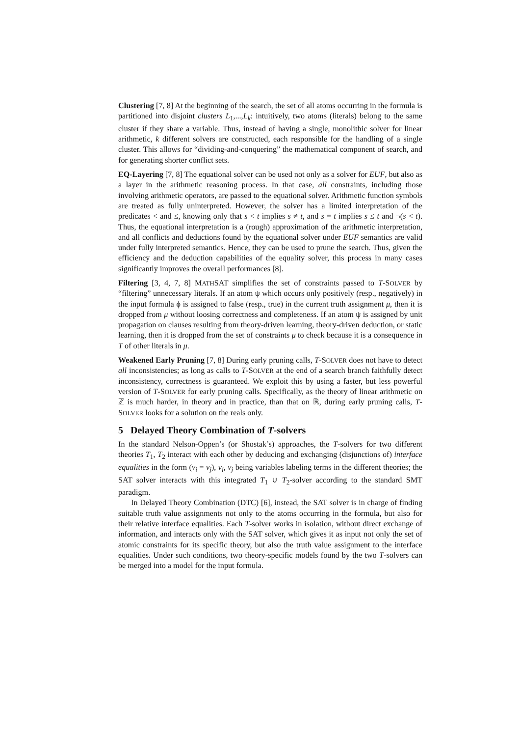Clustering [7, 8] At the beginning of the search, the set of all atoms occurring in the formula is partitioned into disjoint clusters L<sub>1</sub>,...,L<sub>k</sub>: intuitively, two atoms (literals) belong to the same cluster if they share a variable. Thus, instead of having a single, monolithic solver for linear arithmetic, k different solvers are constructed, each responsible for the handling of a single cluster. This allows for “dividing-and-conquering” the mathematical component of search, and for generating shorter conflict sets.
EQ-Layering [7, 8] The equational solver can be used not only as a solver for EUF, but also as a layer in the arithmetic reasoning process. In that case, all constraints, including those involving arithmetic operators, are passed to the equational solver. Arithmetic function symbols are treated as fully uninterpreted. However, the solver has a limited interpretation of the predicates < and ≤, knowing only that s < t implies s ≠ t, and s = t implies s ≤ t and ¬(s < t). Thus, the equational interpretation is a (rough) approximation of the arithmetic interpretation, and all conflicts and deductions found by the equational solver under EUF semantics are valid under fully interpreted semantics. Hence, they can be used to prune the search. Thus, given the efficiency and the deduction capabilities of the equality solver, this process in many cases significantly improves the overall performances [8].
Filtering [3, 4, 7, 8] MATHSAT simplifies the set of constraints passed to T-SOLVER by “filtering” unnecessary literals. If an atom ψ which occurs only positively (resp., negatively) in the input formula ϕ is assigned to false (resp., true) in the current truth assignment μ, then it is dropped from μ without loosing correctness and completeness. If an atom ψ is assigned by unit propagation on clauses resulting from theory-driven learning, theory-driven deduction, or static learning, then it is dropped from the set of constraints μ to check because it is a consequence in T of other literals in μ.
Weakened Early Pruning [7, 8] During early pruning calls, T-SOLVER does not have to detect all inconsistencies; as long as calls to T-SOLVER at the end of a search branch faithfully detect inconsistency, correctness is guaranteed. We exploit this by using a faster, but less powerful version of T-SOLVER for early pruning calls. Specifically, as the theory of linear arithmetic on ℤ is much harder, in theory and in practice, than that on ℝ, during early pruning calls, T-SOLVER looks for a solution on the reals only.
5 Delayed Theory Combination of T-solvers
In the standard Nelson-Oppen’s (or Shostak’s) approaches, the T-solvers for two different theories T<sub>1</sub>, T<sub>2</sub> interact with each other by deducing and exchanging (disjunctions of) interface equalities in the form (v<sub>i</sub> = v<sub>j</sub>), v<sub>i</sub>, v<sub>j</sub> being variables labeling terms in the different theories; the SAT solver interacts with this integrated T<sub>1</sub> ∪ T<sub>2</sub>-solver according to the standard SMT paradigm.
In Delayed Theory Combination (DTC) [6], instead, the SAT solver is in charge of finding suitable truth value assignments not only to the atoms occurring in the formula, but also for their relative interface equalities. Each T-solver works in isolation, without direct exchange of information, and interacts only with the SAT solver, which gives it as input not only the set of atomic constraints for its specific theory, but also the truth value assignment to the interface equalities. Under such conditions, two theory-specific models found by the two T-solvers can be merged into a model for the input formula.